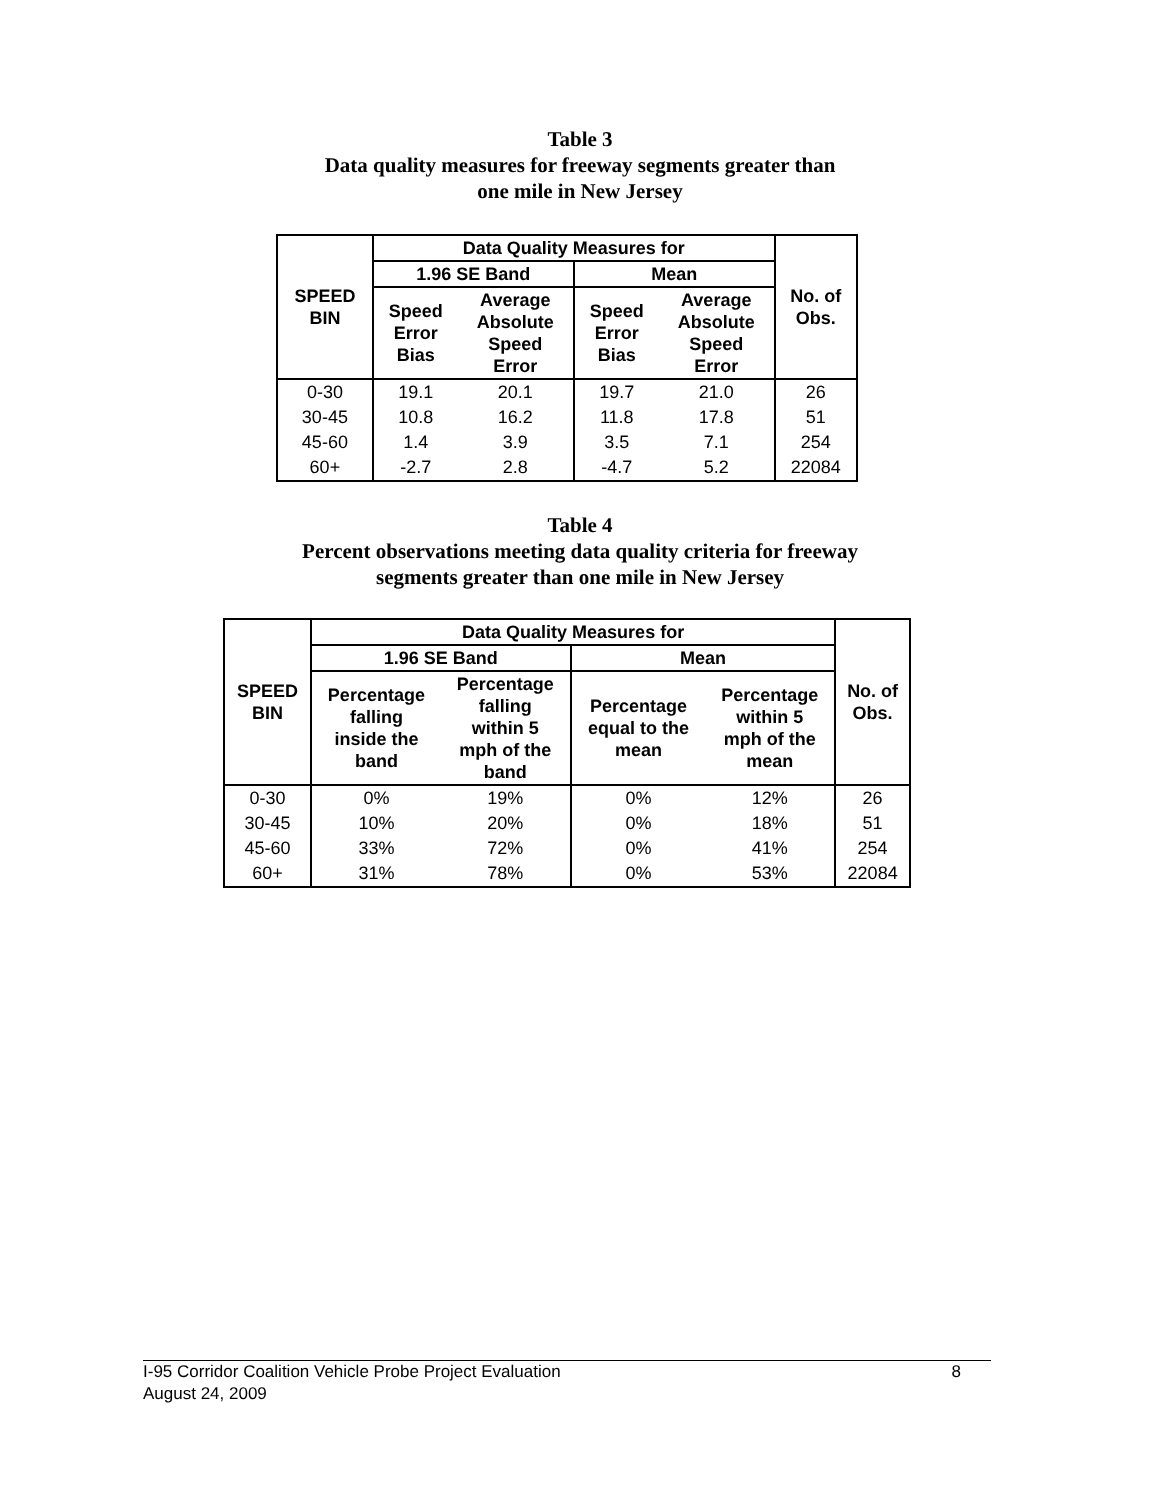Table 3
Data quality measures for freeway segments greater than
one mile in New Jersey
| SPEED BIN | Data Quality Measures for | | | | No. of Obs. |
| --- | --- | --- | --- | --- | --- |
| | 1.96 SE Band | | Mean | | |
| | Speed Error Bias | Average Absolute Speed Error | Speed Error Bias | Average Absolute Speed Error | |
| 0-30 | 19.1 | 20.1 | 19.7 | 21.0 | 26 |
| 30-45 | 10.8 | 16.2 | 11.8 | 17.8 | 51 |
| 45-60 | 1.4 | 3.9 | 3.5 | 7.1 | 254 |
| 60+ | -2.7 | 2.8 | -4.7 | 5.2 | 22084 |
Table 4
Percent observations meeting data quality criteria for freeway
segments greater than one mile in New Jersey
| SPEED BIN | Data Quality Measures for | | | | No. of Obs. |
| --- | --- | --- | --- | --- | --- |
| | 1.96 SE Band | | Mean | | |
| | Percentage falling inside the band | Percentage falling within 5 mph of the band | Percentage equal to the mean | Percentage within 5 mph of the mean | |
| 0-30 | 0% | 19% | 0% | 12% | 26 |
| 30-45 | 10% | 20% | 0% | 18% | 51 |
| 45-60 | 33% | 72% | 0% | 41% | 254 |
| 60+ | 31% | 78% | 0% | 53% | 22084 |
I-95 Corridor Coalition Vehicle Probe Project Evaluation 8
August 24, 2009